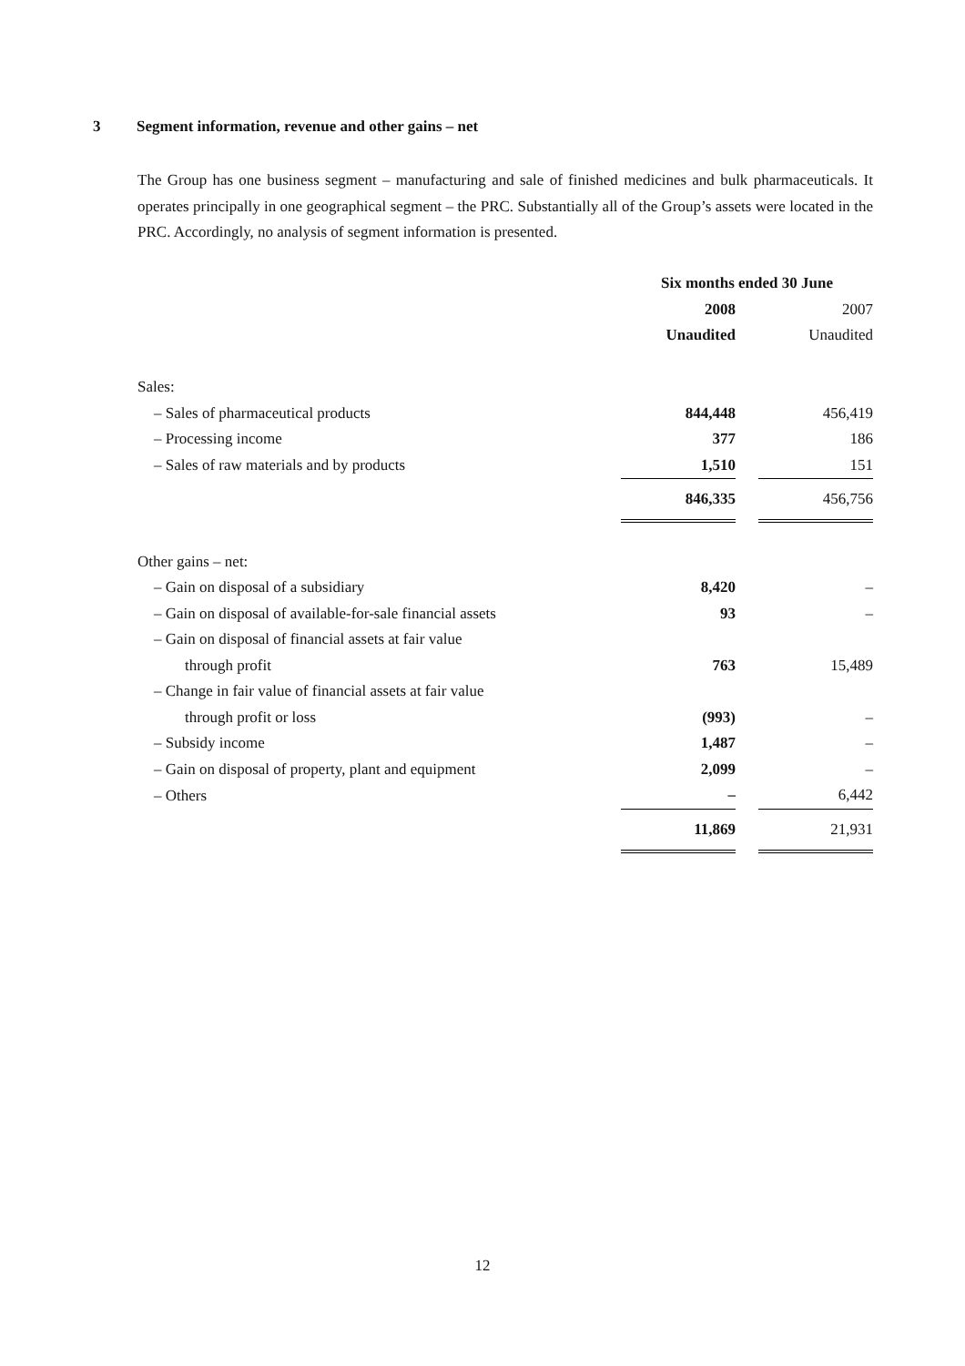3 Segment information, revenue and other gains – net
The Group has one business segment – manufacturing and sale of finished medicines and bulk pharmaceuticals. It operates principally in one geographical segment – the PRC. Substantially all of the Group’s assets were located in the PRC. Accordingly, no analysis of segment information is presented.
| | Six months ended 30 June | | |
| --- | --- | --- | --- |
| | 2008 | | 2007 |
| | Unaudited | | Unaudited |
| Sales: | | | |
| – Sales of pharmaceutical products | 844,448 | | 456,419 |
| – Processing income | 377 | | 186 |
| – Sales of raw materials and by products | 1,510 | | 151 |
| | 846,335 | | 456,756 |
| Other gains – net: | | | |
| – Gain on disposal of a subsidiary | 8,420 | | – |
| – Gain on disposal of available-for-sale financial assets | 93 | | – |
| – Gain on disposal of financial assets at fair value | | | |
| through profit | 763 | | 15,489 |
| – Change in fair value of financial assets at fair value | | | |
| through profit or loss | (993) | | – |
| – Subsidy income | 1,487 | | – |
| – Gain on disposal of property, plant and equipment | 2,099 | | – |
| – Others | – | | 6,442 |
| | 11,869 | | 21,931 |
12